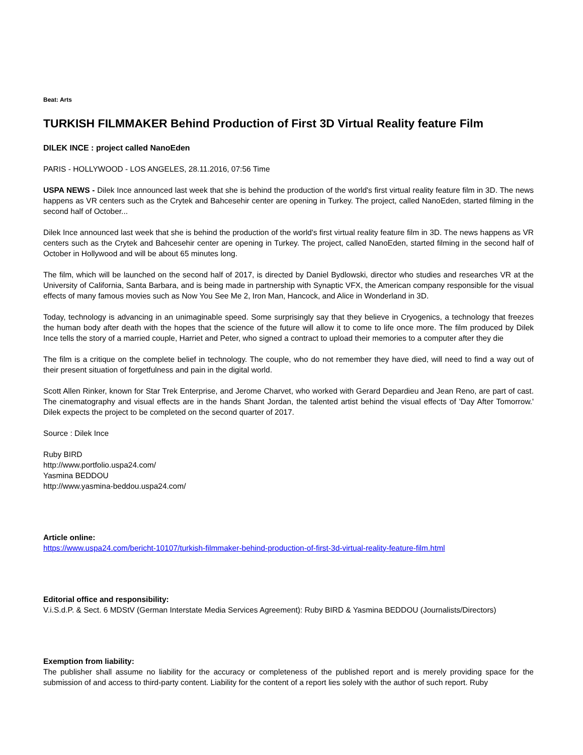Beat: Arts
TURKISH FILMMAKER Behind Production of First 3D Virtual Reality feature Film
DILEK INCE : project called NanoEden
PARIS - HOLLYWOOD - LOS ANGELES, 28.11.2016, 07:56 Time
USPA NEWS - Dilek Ince announced last week that she is behind the production of the world's first virtual reality feature film in 3D. The news happens as VR centers such as the Crytek and Bahcesehir center are opening in Turkey. The project, called NanoEden, started filming in the second half of October...
Dilek Ince announced last week that she is behind the production of the world's first virtual reality feature film in 3D. The news happens as VR centers such as the Crytek and Bahcesehir center are opening in Turkey. The project, called NanoEden, started filming in the second half of October in Hollywood and will be about 65 minutes long.
The film, which will be launched on the second half of 2017, is directed by Daniel Bydlowski, director who studies and researches VR at the University of California, Santa Barbara, and is being made in partnership with Synaptic VFX, the American company responsible for the visual effects of many famous movies such as Now You See Me 2, Iron Man, Hancock, and Alice in Wonderland in 3D.
Today, technology is advancing in an unimaginable speed. Some surprisingly say that they believe in Cryogenics, a technology that freezes the human body after death with the hopes that the science of the future will allow it to come to life once more. The film produced by Dilek Ince tells the story of a married couple, Harriet and Peter, who signed a contract to upload their memories to a computer after they die
The film is a critique on the complete belief in technology. The couple, who do not remember they have died, will need to find a way out of their present situation of forgetfulness and pain in the digital world.
Scott Allen Rinker, known for Star Trek Enterprise, and Jerome Charvet, who worked with Gerard Depardieu and Jean Reno, are part of cast. The cinematography and visual effects are in the hands Shant Jordan, the talented artist behind the visual effects of 'Day After Tomorrow.' Dilek expects the project to be completed on the second quarter of 2017.
Source : Dilek Ince
Ruby BIRD
http://www.portfolio.uspa24.com/
Yasmina BEDDOU
http://www.yasmina-beddou.uspa24.com/
Article online:
https://www.uspa24.com/bericht-10107/turkish-filmmaker-behind-production-of-first-3d-virtual-reality-feature-film.html
Editorial office and responsibility:
V.i.S.d.P. & Sect. 6 MDStV (German Interstate Media Services Agreement): Ruby BIRD & Yasmina BEDDOU (Journalists/Directors)
Exemption from liability:
The publisher shall assume no liability for the accuracy or completeness of the published report and is merely providing space for the submission of and access to third-party content. Liability for the content of a report lies solely with the author of such report. Ruby